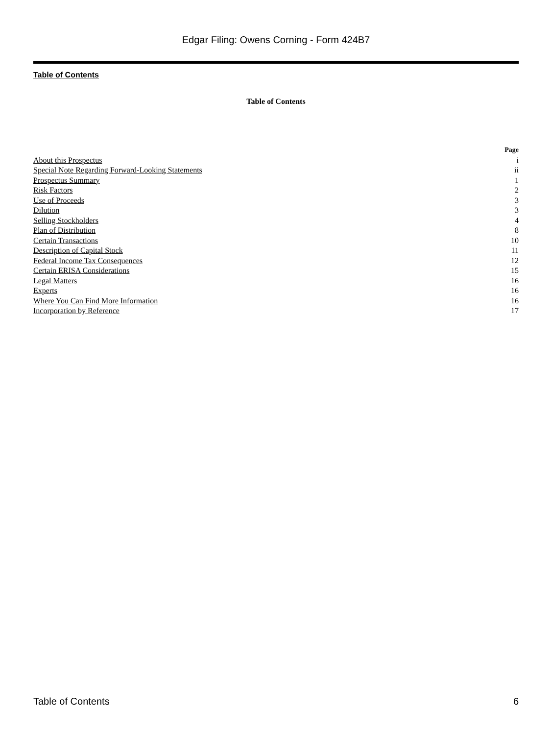Edgar Filing: Owens Corning - Form 424B7
Table of Contents
Table of Contents
| | Page |
| --- | --- |
| About this Prospectus | i |
| Special Note Regarding Forward-Looking Statements | ii |
| Prospectus Summary | 1 |
| Risk Factors | 2 |
| Use of Proceeds | 3 |
| Dilution | 3 |
| Selling Stockholders | 4 |
| Plan of Distribution | 8 |
| Certain Transactions | 10 |
| Description of Capital Stock | 11 |
| Federal Income Tax Consequences | 12 |
| Certain ERISA Considerations | 15 |
| Legal Matters | 16 |
| Experts | 16 |
| Where You Can Find More Information | 16 |
| Incorporation by Reference | 17 |
Table of Contents 6